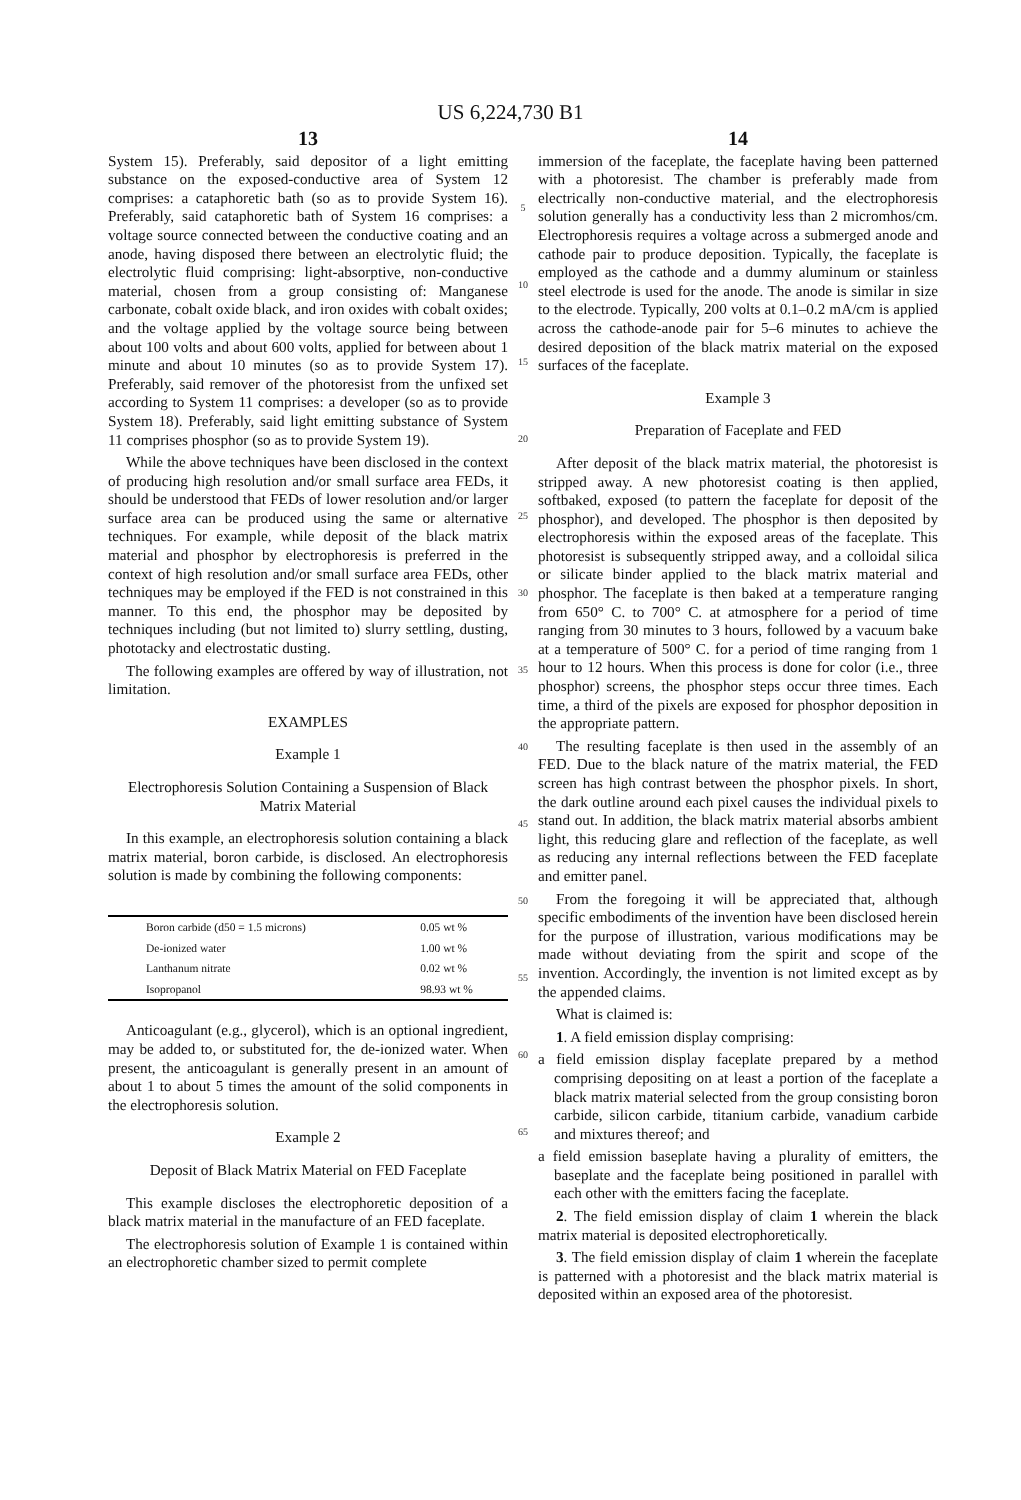US 6,224,730 B1
13
System 15). Preferably, said depositor of a light emitting substance on the exposed-conductive area of System 12 comprises: a cataphoretic bath (so as to provide System 16). Preferably, said cataphoretic bath of System 16 comprises: a voltage source connected between the conductive coating and an anode, having disposed there between an electrolytic fluid; the electrolytic fluid comprising: light-absorptive, non-conductive material, chosen from a group consisting of: Manganese carbonate, cobalt oxide black, and iron oxides with cobalt oxides; and the voltage applied by the voltage source being between about 100 volts and about 600 volts, applied for between about 1 minute and about 10 minutes (so as to provide System 17). Preferably, said remover of the photoresist from the unfixed set according to System 11 comprises: a developer (so as to provide System 18). Preferably, said light emitting substance of System 11 comprises phosphor (so as to provide System 19).
While the above techniques have been disclosed in the context of producing high resolution and/or small surface area FEDs, it should be understood that FEDs of lower resolution and/or larger surface area can be produced using the same or alternative techniques. For example, while deposit of the black matrix material and phosphor by electrophoresis is preferred in the context of high resolution and/or small surface area FEDs, other techniques may be employed if the FED is not constrained in this manner. To this end, the phosphor may be deposited by techniques including (but not limited to) slurry settling, dusting, phototacky and electrostatic dusting.
The following examples are offered by way of illustration, not limitation.
EXAMPLES
Example 1
Electrophoresis Solution Containing a Suspension of Black Matrix Material
In this example, an electrophoresis solution containing a black matrix material, boron carbide, is disclosed. An electrophoresis solution is made by combining the following components:
| Boron carbide (d50 = 1.5 microns) | 0.05 wt % |
| De-ionized water | 1.00 wt % |
| Lanthanum nitrate | 0.02 wt % |
| Isopropanol | 98.93 wt % |
Anticoagulant (e.g., glycerol), which is an optional ingredient, may be added to, or substituted for, the de-ionized water. When present, the anticoagulant is generally present in an amount of about 1 to about 5 times the amount of the solid components in the electrophoresis solution.
Example 2
Deposit of Black Matrix Material on FED Faceplate
This example discloses the electrophoretic deposition of a black matrix material in the manufacture of an FED faceplate.
The electrophoresis solution of Example 1 is contained within an electrophoretic chamber sized to permit complete
5
10
15
20
25
30
35
40
45
50
55
60
65
14
immersion of the faceplate, the faceplate having been patterned with a photoresist. The chamber is preferably made from electrically non-conductive material, and the electrophoresis solution generally has a conductivity less than 2 micromhos/cm. Electrophoresis requires a voltage across a submerged anode and cathode pair to produce deposition. Typically, the faceplate is employed as the cathode and a dummy aluminum or stainless steel electrode is used for the anode. The anode is similar in size to the electrode. Typically, 200 volts at 0.1–0.2 mA/cm is applied across the cathode-anode pair for 5–6 minutes to achieve the desired deposition of the black matrix material on the exposed surfaces of the faceplate.
Example 3
Preparation of Faceplate and FED
After deposit of the black matrix material, the photoresist is stripped away. A new photoresist coating is then applied, softbaked, exposed (to pattern the faceplate for deposit of the phosphor), and developed. The phosphor is then deposited by electrophoresis within the exposed areas of the faceplate. This photoresist is subsequently stripped away, and a colloidal silica or silicate binder applied to the black matrix material and phosphor. The faceplate is then baked at a temperature ranging from 650° C. to 700° C. at atmosphere for a period of time ranging from 30 minutes to 3 hours, followed by a vacuum bake at a temperature of 500° C. for a period of time ranging from 1 hour to 12 hours. When this process is done for color (i.e., three phosphor) screens, the phosphor steps occur three times. Each time, a third of the pixels are exposed for phosphor deposition in the appropriate pattern.
The resulting faceplate is then used in the assembly of an FED. Due to the black nature of the matrix material, the FED screen has high contrast between the phosphor pixels. In short, the dark outline around each pixel causes the individual pixels to stand out. In addition, the black matrix material absorbs ambient light, this reducing glare and reflection of the faceplate, as well as reducing any internal reflections between the FED faceplate and emitter panel.
From the foregoing it will be appreciated that, although specific embodiments of the invention have been disclosed herein for the purpose of illustration, various modifications may be made without deviating from the spirit and scope of the invention. Accordingly, the invention is not limited except as by the appended claims.
What is claimed is:
1. A field emission display comprising:
a field emission display faceplate prepared by a method comprising depositing on at least a portion of the faceplate a black matrix material selected from the group consisting boron carbide, silicon carbide, titanium carbide, vanadium carbide and mixtures thereof; and
a field emission baseplate having a plurality of emitters, the baseplate and the faceplate being positioned in parallel with each other with the emitters facing the faceplate.
2. The field emission display of claim 1 wherein the black matrix material is deposited electrophoretically.
3. The field emission display of claim 1 wherein the faceplate is patterned with a photoresist and the black matrix material is deposited within an exposed area of the photoresist.